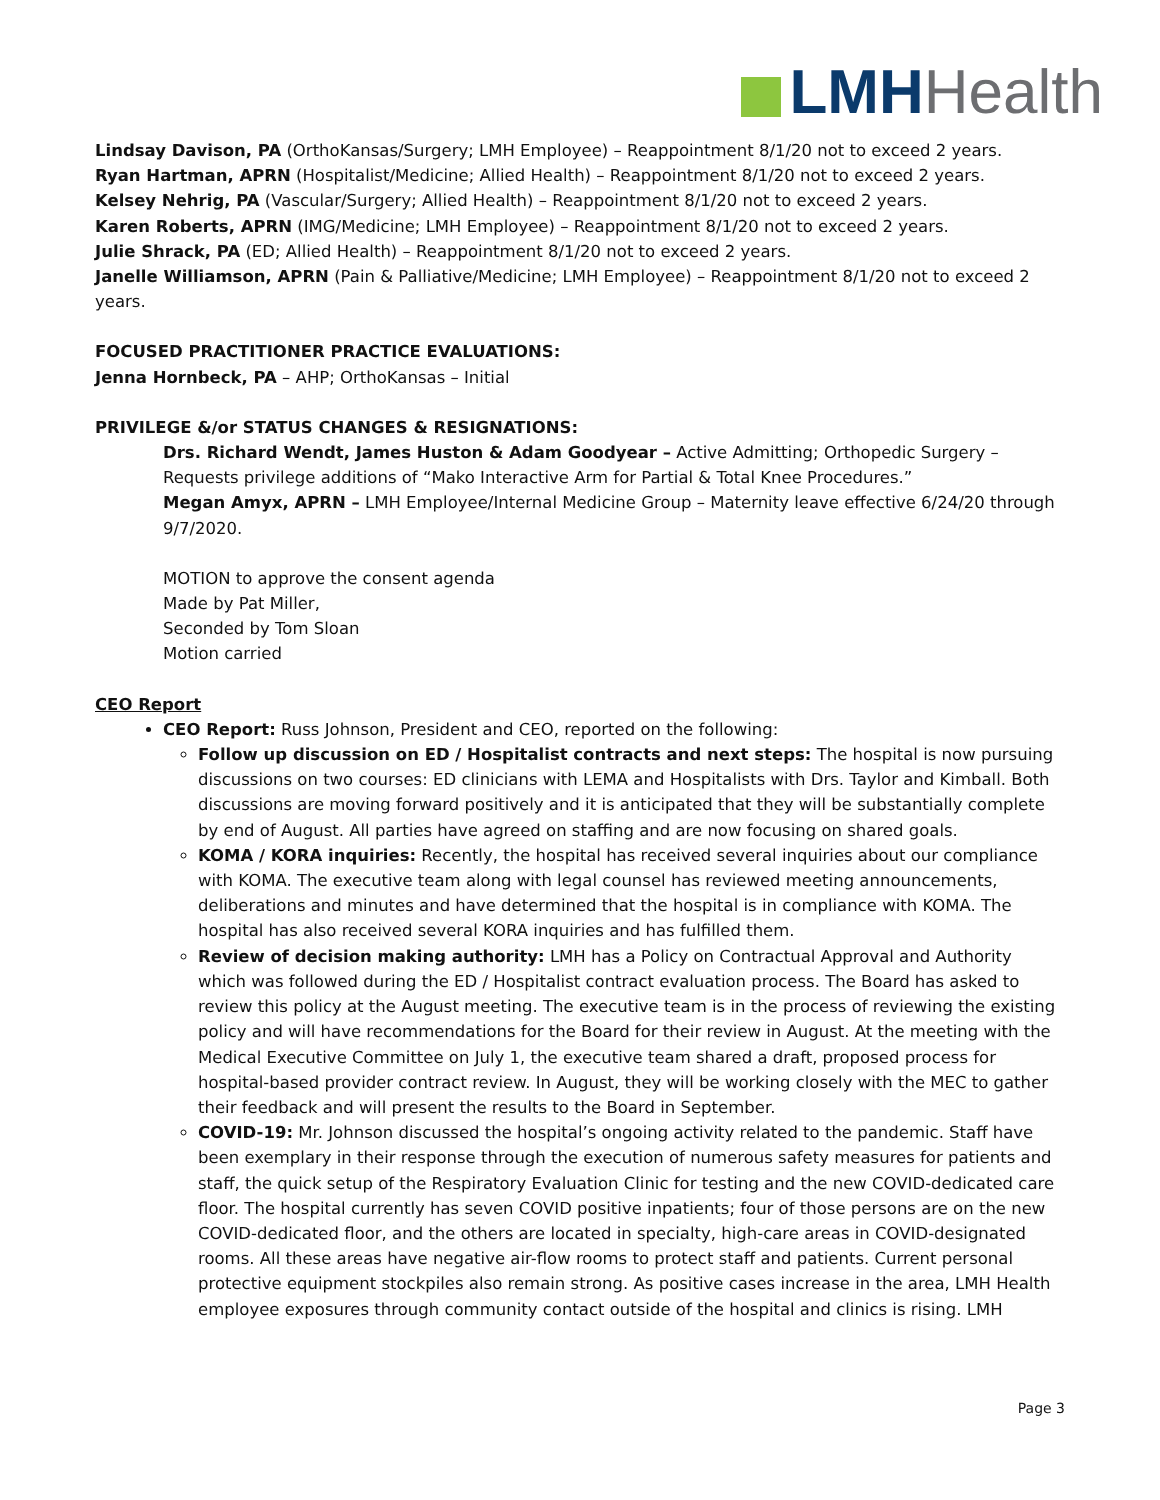LMH Health
Lindsay Davison, PA (OrthoKansas/Surgery; LMH Employee) – Reappointment 8/1/20 not to exceed 2 years.
Ryan Hartman, APRN (Hospitalist/Medicine; Allied Health) – Reappointment 8/1/20 not to exceed 2 years.
Kelsey Nehrig, PA (Vascular/Surgery; Allied Health) – Reappointment 8/1/20 not to exceed 2 years.
Karen Roberts, APRN (IMG/Medicine; LMH Employee) – Reappointment 8/1/20 not to exceed 2 years.
Julie Shrack, PA (ED; Allied Health) – Reappointment 8/1/20 not to exceed 2 years.
Janelle Williamson, APRN (Pain & Palliative/Medicine; LMH Employee) – Reappointment 8/1/20 not to exceed 2 years.
FOCUSED PRACTITIONER PRACTICE EVALUATIONS:
Jenna Hornbeck, PA – AHP; OrthoKansas – Initial
PRIVILEGE &/or STATUS CHANGES & RESIGNATIONS:
Drs. Richard Wendt, James Huston & Adam Goodyear – Active Admitting; Orthopedic Surgery – Requests privilege additions of “Mako Interactive Arm for Partial & Total Knee Procedures.”
Megan Amyx, APRN – LMH Employee/Internal Medicine Group – Maternity leave effective 6/24/20 through 9/7/2020.
MOTION to approve the consent agenda
Made by Pat Miller,
Seconded by Tom Sloan
Motion carried
CEO Report
CEO Report: Russ Johnson, President and CEO, reported on the following:
Follow up discussion on ED / Hospitalist contracts and next steps: The hospital is now pursuing discussions on two courses: ED clinicians with LEMA and Hospitalists with Drs. Taylor and Kimball. Both discussions are moving forward positively and it is anticipated that they will be substantially complete by end of August. All parties have agreed on staffing and are now focusing on shared goals.
KOMA / KORA inquiries: Recently, the hospital has received several inquiries about our compliance with KOMA. The executive team along with legal counsel has reviewed meeting announcements, deliberations and minutes and have determined that the hospital is in compliance with KOMA. The hospital has also received several KORA inquiries and has fulfilled them.
Review of decision making authority: LMH has a Policy on Contractual Approval and Authority which was followed during the ED / Hospitalist contract evaluation process. The Board has asked to review this policy at the August meeting. The executive team is in the process of reviewing the existing policy and will have recommendations for the Board for their review in August. At the meeting with the Medical Executive Committee on July 1, the executive team shared a draft, proposed process for hospital-based provider contract review. In August, they will be working closely with the MEC to gather their feedback and will present the results to the Board in September.
COVID-19: Mr. Johnson discussed the hospital’s ongoing activity related to the pandemic. Staff have been exemplary in their response through the execution of numerous safety measures for patients and staff, the quick setup of the Respiratory Evaluation Clinic for testing and the new COVID-dedicated care floor. The hospital currently has seven COVID positive inpatients; four of those persons are on the new COVID-dedicated floor, and the others are located in specialty, high-care areas in COVID-designated rooms. All these areas have negative air-flow rooms to protect staff and patients. Current personal protective equipment stockpiles also remain strong. As positive cases increase in the area, LMH Health employee exposures through community contact outside of the hospital and clinics is rising. LMH
Page 3